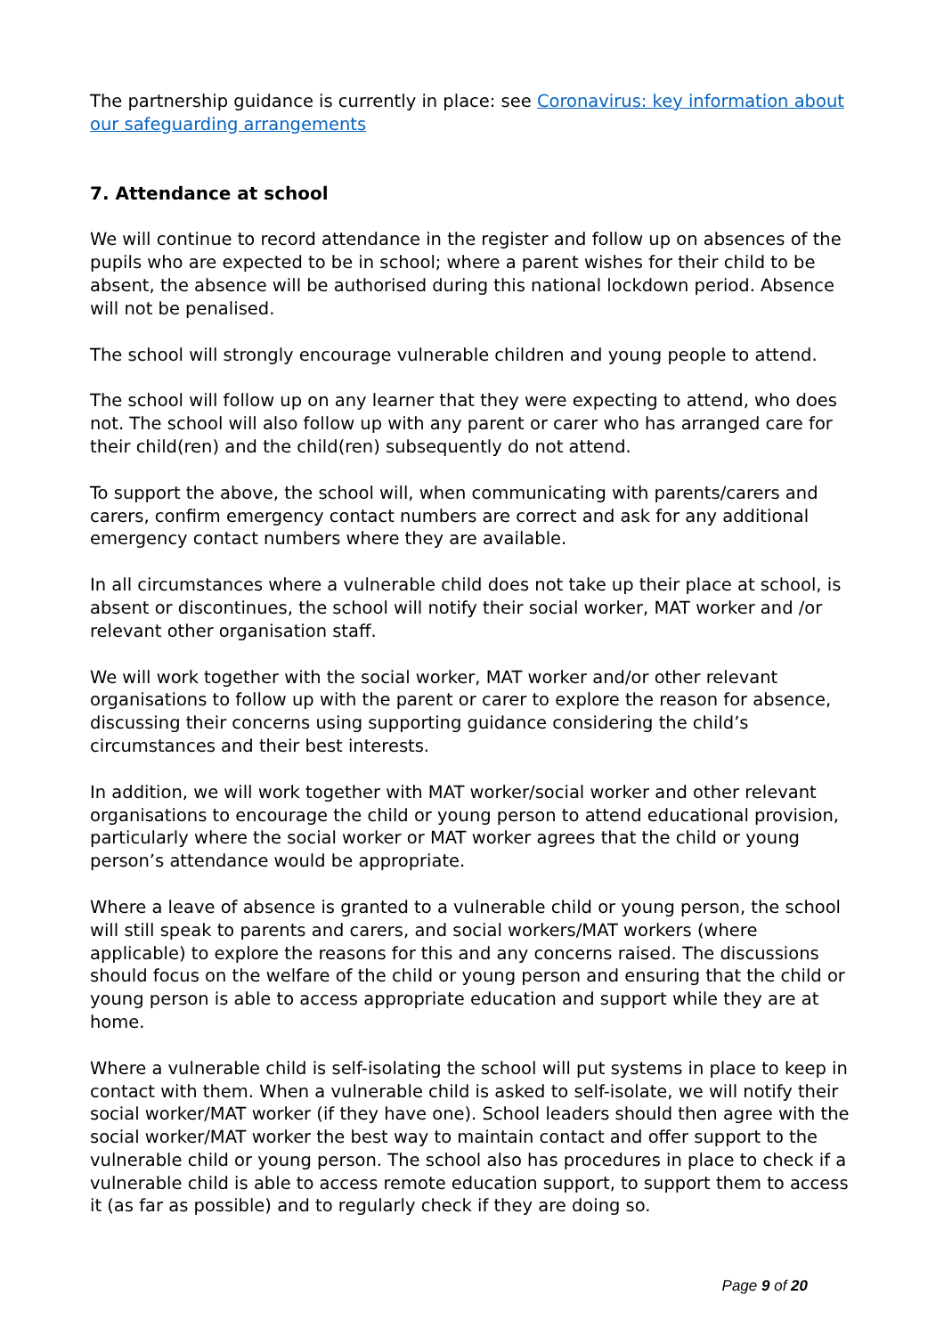The partnership guidance is currently in place: see Coronavirus: key information about our safeguarding arrangements
7. Attendance at school
We will continue to record attendance in the register and follow up on absences of the pupils who are expected to be in school; where a parent wishes for their child to be absent, the absence will be authorised during this national lockdown period. Absence will not be penalised.
The school will strongly encourage vulnerable children and young people to attend.
The school will follow up on any learner that they were expecting to attend, who does not. The school will also follow up with any parent or carer who has arranged care for their child(ren) and the child(ren) subsequently do not attend.
To support the above, the school will, when communicating with parents/carers and carers, confirm emergency contact numbers are correct and ask for any additional emergency contact numbers where they are available.
In all circumstances where a vulnerable child does not take up their place at school, is absent or discontinues, the school will notify their social worker, MAT worker and /or relevant other organisation staff.
We will work together with the social worker, MAT worker and/or other relevant organisations to follow up with the parent or carer to explore the reason for absence, discussing their concerns using supporting guidance considering the child’s circumstances and their best interests.
In addition, we will work together with MAT worker/social worker and other relevant organisations to encourage the child or young person to attend educational provision, particularly where the social worker or MAT worker agrees that the child or young person’s attendance would be appropriate.
Where a leave of absence is granted to a vulnerable child or young person, the school will still speak to parents and carers, and social workers/MAT workers (where applicable) to explore the reasons for this and any concerns raised. The discussions should focus on the welfare of the child or young person and ensuring that the child or young person is able to access appropriate education and support while they are at home.
Where a vulnerable child is self-isolating the school will put systems in place to keep in contact with them. When a vulnerable child is asked to self-isolate, we will notify their social worker/MAT worker (if they have one). School leaders should then agree with the social worker/MAT worker the best way to maintain contact and offer support to the vulnerable child or young person. The school also has procedures in place to check if a vulnerable child is able to access remote education support, to support them to access it (as far as possible) and to regularly check if they are doing so.
Page 9 of 20